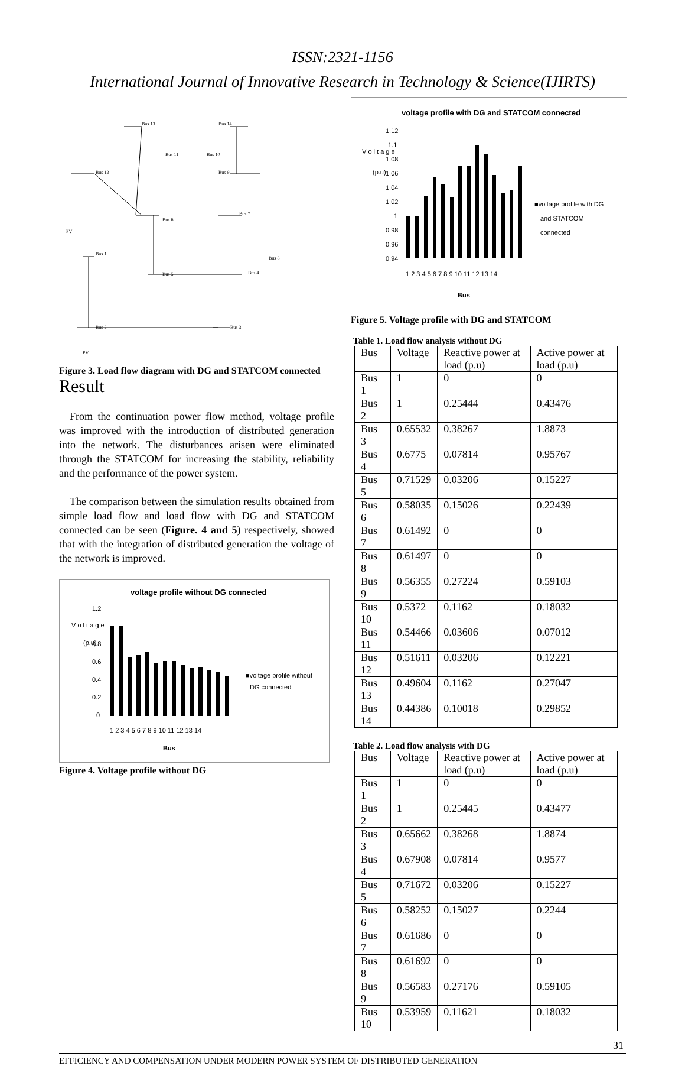ISSN:2321-1156
International Journal of Innovative Research in Technology & Science(IJIRTS)
Bus 12
Bus 1
Bus 13
Bus 14
Bus 11
Bus 10
Bus 9
Bus 6
Bus 7
Bus 8
Bus 5
Bus 4
Bus 2
Bus 3
PV
PV
Figure 3. Load flow diagram with DG and STATCOM connected
Result
From the continuation power flow method, voltage profile was improved with the introduction of distributed generation into the network. The disturbances arisen were eliminated through the STATCOM for increasing the stability, reliability and the performance of the power system.
The comparison between the simulation results obtained from simple load flow and load flow with DG and STATCOM connected can be seen (Figure. 4 and 5) respectively, showed that with the integration of distributed generation the voltage of the network is improved.
voltage profile without DG connected
V o l t a g e
(p.u)
1.2
1
0.8
0.6
0.4
0.2
0
1 2 3 4 5 6 7 8 9 10 11 12 13 14
Bus
■voltage profile without
DG connected
Figure 4. Voltage profile without DG
voltage profile with DG and STATCOM connected
V o l t a g e
(p.u)
1.12
1.1
1.08
1.06
1.04
1.02
1
0.98
0.96
0.94
1 2 3 4 5 6 7 8 9 10 11 12 13 14
Bus
■voltage profile with DG
and STATCOM
connected
Figure 5. Voltage profile with DG and STATCOM
Table 1. Load flow analysis without DG
| Bus | Voltage | Reactive power at load (p.u) | Active power at load (p.u) |
| --- | --- | --- | --- |
| Bus 1 | 1 | 0 | 0 |
| Bus 2 | 1 | 0.25444 | 0.43476 |
| Bus 3 | 0.65532 | 0.38267 | 1.8873 |
| Bus 4 | 0.6775 | 0.07814 | 0.95767 |
| Bus 5 | 0.71529 | 0.03206 | 0.15227 |
| Bus 6 | 0.58035 | 0.15026 | 0.22439 |
| Bus 7 | 0.61492 | 0 | 0 |
| Bus 8 | 0.61497 | 0 | 0 |
| Bus 9 | 0.56355 | 0.27224 | 0.59103 |
| Bus 10 | 0.5372 | 0.1162 | 0.18032 |
| Bus 11 | 0.54466 | 0.03606 | 0.07012 |
| Bus 12 | 0.51611 | 0.03206 | 0.12221 |
| Bus 13 | 0.49604 | 0.1162 | 0.27047 |
| Bus 14 | 0.44386 | 0.10018 | 0.29852 |
Table 2. Load flow analysis with DG
| Bus | Voltage | Reactive power at load (p.u) | Active power at load (p.u) |
| --- | --- | --- | --- |
| Bus 1 | 1 | 0 | 0 |
| Bus 2 | 1 | 0.25445 | 0.43477 |
| Bus 3 | 0.65662 | 0.38268 | 1.8874 |
| Bus 4 | 0.67908 | 0.07814 | 0.9577 |
| Bus 5 | 0.71672 | 0.03206 | 0.15227 |
| Bus 6 | 0.58252 | 0.15027 | 0.2244 |
| Bus 7 | 0.61686 | 0 | 0 |
| Bus 8 | 0.61692 | 0 | 0 |
| Bus 9 | 0.56583 | 0.27176 | 0.59105 |
| Bus 10 | 0.53959 | 0.11621 | 0.18032 |
31
EFFICIENCY AND COMPENSATION UNDER MODERN POWER SYSTEM OF DISTRIBUTED GENERATION